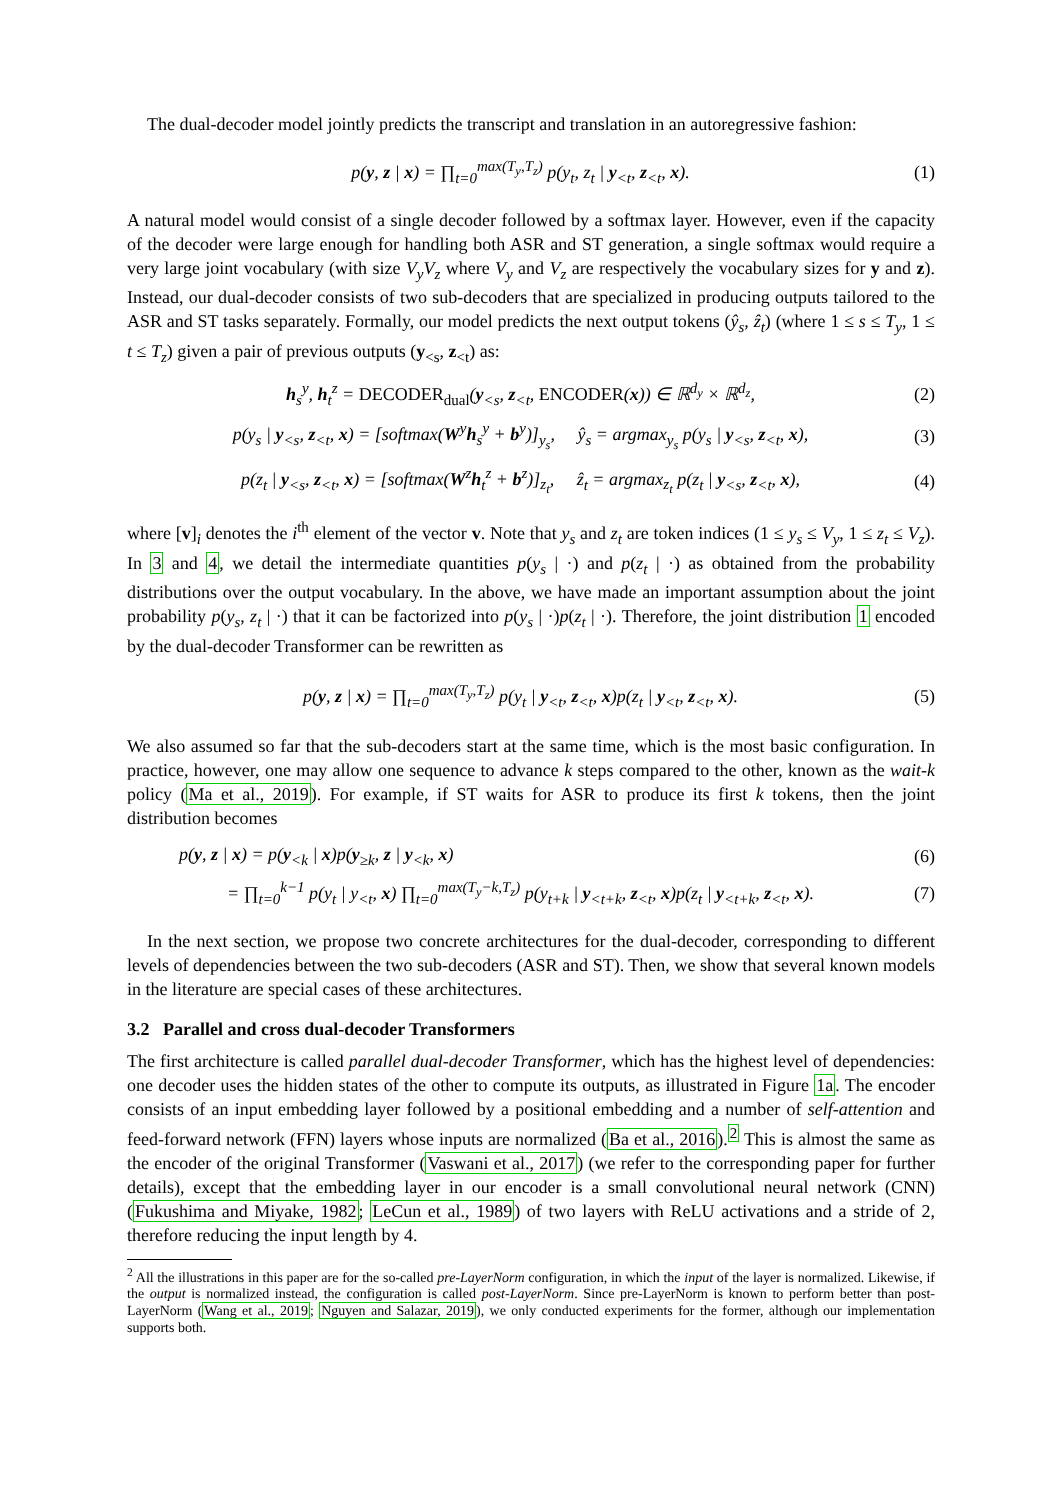The dual-decoder model jointly predicts the transcript and translation in an autoregressive fashion:
p(y, z | x) = ∏<sub>t=0</sub><sup>max(T<sub>y</sub>,T<sub>z</sub>)</sup> p(y<sub>t</sub>, z<sub>t</sub> | y<sub><t</sub>, z<sub><t</sub>, x). (1)
A natural model would consist of a single decoder followed by a softmax layer. However, even if the capacity of the decoder were large enough for handling both ASR and ST generation, a single softmax would require a very large joint vocabulary (with size V<sub>y</sub>V<sub>z</sub> where V<sub>y</sub> and V<sub>z</sub> are respectively the vocabulary sizes for y and z). Instead, our dual-decoder consists of two sub-decoders that are specialized in producing outputs tailored to the ASR and ST tasks separately. Formally, our model predicts the next output tokens (ŷ<sub>s</sub>, ẑ<sub>t</sub>) (where 1 ≤ s ≤ T<sub>y</sub>, 1 ≤ t ≤ T<sub>z</sub>) given a pair of previous outputs (y<sub><s</sub>, z<sub><t</sub>) as:
h<sub>s</sub><sup>y</sup>, h<sub>t</sub><sup>z</sup> = DECODER<sub>dual</sub>(y<sub><s</sub>, z<sub><t</sub>, ENCODER(x)) ∈ ℝ<sup>d<sub>y</sub></sup> × ℝ<sup>d<sub>z</sub></sup>, (2)
p(y<sub>s</sub> | y<sub><s</sub>, z<sub><t</sub>, x) = [softmax(W<sup>y</sup>h<sub>s</sub><sup>y</sup> + b<sup>y</sup>)]<sub>y<sub>s</sub></sub>, ŷ<sub>s</sub> = argmax<sub>y<sub>s</sub></sub> p(y<sub>s</sub> | y<sub><s</sub>, z<sub><t</sub>, x), (3)
p(z<sub>t</sub> | y<sub><s</sub>, z<sub><t</sub>, x) = [softmax(W<sup>z</sup>h<sub>t</sub><sup>z</sup> + b<sup>z</sup>)]<sub>z<sub>t</sub></sub>, ẑ<sub>t</sub> = argmax<sub>z<sub>t</sub></sub> p(z<sub>t</sub> | y<sub><s</sub>, z<sub><t</sub>, x), (4)
where [v]<sub>i</sub> denotes the i<sup>th</sup> element of the vector v. Note that y<sub>s</sub> and z<sub>t</sub> are token indices (1 ≤ y<sub>s</sub> ≤ V<sub>y</sub>, 1 ≤ z<sub>t</sub> ≤ V<sub>z</sub>). In 3 and 4, we detail the intermediate quantities p(y<sub>s</sub> | ·) and p(z<sub>t</sub> | ·) as obtained from the probability distributions over the output vocabulary. In the above, we have made an important assumption about the joint probability p(y<sub>s</sub>, z<sub>t</sub> | ·) that it can be factorized into p(y<sub>s</sub> | ·)p(z<sub>t</sub> | ·). Therefore, the joint distribution 1 encoded by the dual-decoder Transformer can be rewritten as
p(y, z | x) = ∏<sub>t=0</sub><sup>max(T<sub>y</sub>,T<sub>z</sub>)</sup> p(y<sub>t</sub> | y<sub><t</sub>, z<sub><t</sub>, x)p(z<sub>t</sub> | y<sub><t</sub>, z<sub><t</sub>, x). (5)
We also assumed so far that the sub-decoders start at the same time, which is the most basic configuration. In practice, however, one may allow one sequence to advance k steps compared to the other, known as the wait-k policy (Ma et al., 2019). For example, if ST waits for ASR to produce its first k tokens, then the joint distribution becomes
p(y, z | x) = p(y<sub><k</sub> | x)p(y<sub>≥k</sub>, z | y<sub><k</sub>, x) (6)
= ∏<sub>t=0</sub><sup>k−1</sup> p(y<sub>t</sub> | y<sub><t</sub>, x) ∏<sub>t=0</sub><sup>max(T<sub>y</sub>−k,T<sub>z</sub>)</sup> p(y<sub>t+k</sub> | y<sub><t+k</sub>, z<sub><t</sub>, x)p(z<sub>t</sub> | y<sub><t+k</sub>, z<sub><t</sub>, x). (7)
In the next section, we propose two concrete architectures for the dual-decoder, corresponding to different levels of dependencies between the two sub-decoders (ASR and ST). Then, we show that several known models in the literature are special cases of these architectures.
3.2 Parallel and cross dual-decoder Transformers
The first architecture is called parallel dual-decoder Transformer, which has the highest level of dependencies: one decoder uses the hidden states of the other to compute its outputs, as illustrated in Figure 1a. The encoder consists of an input embedding layer followed by a positional embedding and a number of self-attention and feed-forward network (FFN) layers whose inputs are normalized (Ba et al., 2016).<sup>2</sup> This is almost the same as the encoder of the original Transformer (Vaswani et al., 2017) (we refer to the corresponding paper for further details), except that the embedding layer in our encoder is a small convolutional neural network (CNN) (Fukushima and Miyake, 1982; LeCun et al., 1989) of two layers with ReLU activations and a stride of 2, therefore reducing the input length by 4.
<sup>2</sup> All the illustrations in this paper are for the so-called pre-LayerNorm configuration, in which the input of the layer is normalized. Likewise, if the output is normalized instead, the configuration is called post-LayerNorm. Since pre-LayerNorm is known to perform better than post-LayerNorm (Wang et al., 2019; Nguyen and Salazar, 2019), we only conducted experiments for the former, although our implementation supports both.